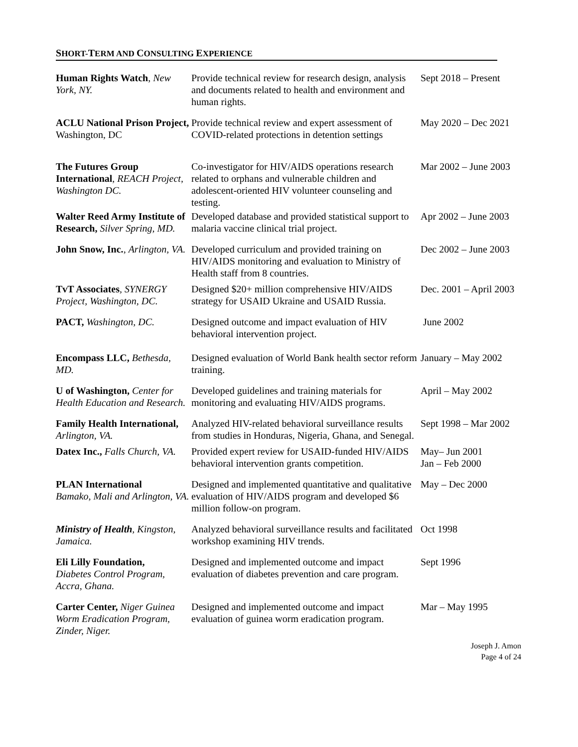SHORT-TERM AND CONSULTING EXPERIENCE
| Human Rights Watch , New York, NY. | Provide technical review for research design, analysis and documents related to health and environment and human rights. | Sept 2018 – Present |
| ACLU National Prison Project, Washington, DC | Provide technical review and expert assessment of COVID-related protections in detention settings | May 2020 – Dec 2021 |
| The Futures Group International , REACH Project, Washington DC. | Co-investigator for HIV/AIDS operations research related to orphans and vulnerable children and adolescent-oriented HIV volunteer counseling and testing. | Mar 2002 – June 2003 |
| Walter Reed Army Institute of Research, Silver Spring, MD. | Developed database and provided statistical support to malaria vaccine clinical trial project. | Apr 2002 – June 2003 |
| John Snow, Inc. , Arlington, VA. | Developed curriculum and provided training on HIV/AIDS monitoring and evaluation to Ministry of Health staff from 8 countries. | Dec 2002 – June 2003 |
| TvT Associates , SYNERGY Project, Washington, DC. | Designed $20+ million comprehensive HIV/AIDS strategy for USAID Ukraine and USAID Russia. | Dec. 2001 – April 2003 |
| PACT, Washington, DC. | Designed outcome and impact evaluation of HIV behavioral intervention project. | June 2002 |
| Encompass LLC, Bethesda, MD. | Designed evaluation of World Bank health sector reform training. | January – May 2002 |
| U of Washington, Center for Health Education and Research. | Developed guidelines and training materials for monitoring and evaluating HIV/AIDS programs. | April – May 2002 |
| Family Health International, Arlington, VA. | Analyzed HIV-related behavioral surveillance results from studies in Honduras, Nigeria, Ghana, and Senegal. | Sept 1998 – Mar 2002 |
| Datex Inc., Falls Church, VA. | Provided expert review for USAID-funded HIV/AIDS behavioral intervention grants competition. | May– Jun 2001 Jan – Feb 2000 |
| PLAN International Bamako, Mali and Arlington, VA. | Designed and implemented quantitative and qualitative evaluation of HIV/AIDS program and developed $6 million follow-on program. | May – Dec 2000 |
| Ministry of Health , Kingston, Jamaica. | Analyzed behavioral surveillance results and facilitated workshop examining HIV trends. | Oct 1998 |
| Eli Lilly Foundation, Diabetes Control Program, Accra, Ghana. | Designed and implemented outcome and impact evaluation of diabetes prevention and care program. | Sept 1996 |
| Carter Center, Niger Guinea Worm Eradication Program, Zinder, Niger. | Designed and implemented outcome and impact evaluation of guinea worm eradication program. | Mar – May 1995 |
Joseph J. Amon
Page 4 of 24